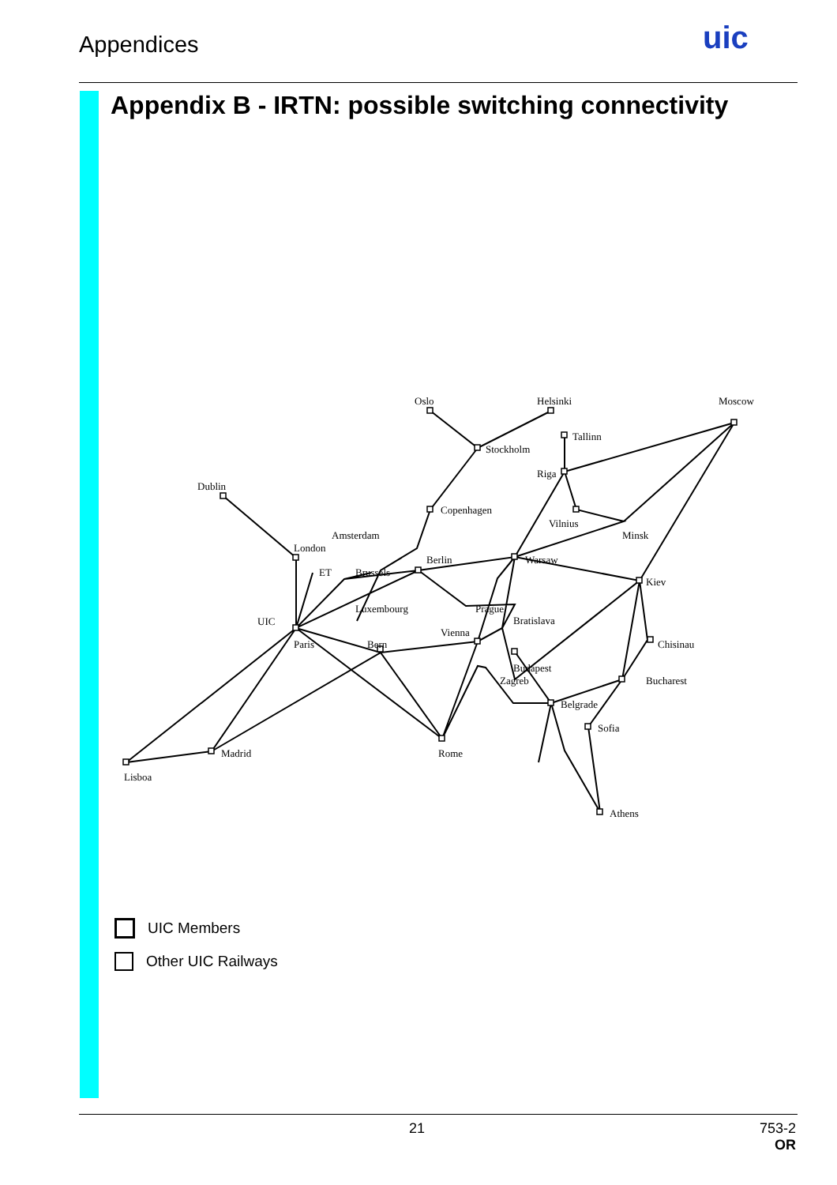Appendices uic
Appendix B - IRTN: possible switching connectivity
Oslo
Helsinki
Moscow
Tallinn
Stockholm
Riga
Dublin
Copenhagen
Vilnius
Minsk
Amsterdam
London
Berlin
Warsaw
ET
Brussels
Kiev
Luxembourg
Prague
Bratislava
UIC
Vienna
Paris
Bern
Chisinau
Budapest
Zagreb
Bucharest
Belgrade
Sofia
Madrid
Rome
Lisboa
Athens
UIC Members
Other UIC Railways
21
753-2
OR